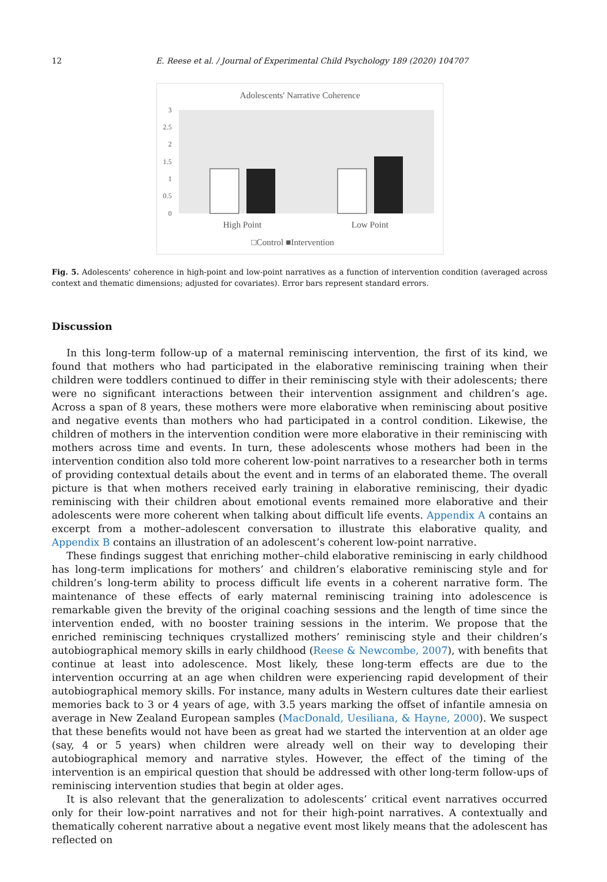12 E. Reese et al. / Journal of Experimental Child Psychology 189 (2020) 104707
Adolescents' Narrative Coherence
3
2.5
2
1.5
1
0.5
0
High Point
Low Point
□Control ■Intervention
Fig. 5. Adolescents' coherence in high-point and low-point narratives as a function of intervention condition (averaged across context and thematic dimensions; adjusted for covariates). Error bars represent standard errors.
Discussion
In this long-term follow-up of a maternal reminiscing intervention, the first of its kind, we found that mothers who had participated in the elaborative reminiscing training when their children were toddlers continued to differ in their reminiscing style with their adolescents; there were no significant interactions between their intervention assignment and children’s age. Across a span of 8 years, these mothers were more elaborative when reminiscing about positive and negative events than mothers who had participated in a control condition. Likewise, the children of mothers in the intervention condition were more elaborative in their reminiscing with mothers across time and events. In turn, these adolescents whose mothers had been in the intervention condition also told more coherent low-point narratives to a researcher both in terms of providing contextual details about the event and in terms of an elaborated theme. The overall picture is that when mothers received early training in elaborative reminiscing, their dyadic reminiscing with their children about emotional events remained more elaborative and their adolescents were more coherent when talking about difficult life events. Appendix A contains an excerpt from a mother–adolescent conversation to illustrate this elaborative quality, and Appendix B contains an illustration of an adolescent’s coherent low-point narrative.
These findings suggest that enriching mother–child elaborative reminiscing in early childhood has long-term implications for mothers’ and children’s elaborative reminiscing style and for children’s long-term ability to process difficult life events in a coherent narrative form. The maintenance of these effects of early maternal reminiscing training into adolescence is remarkable given the brevity of the original coaching sessions and the length of time since the intervention ended, with no booster training sessions in the interim. We propose that the enriched reminiscing techniques crystallized mothers’ reminiscing style and their children’s autobiographical memory skills in early childhood (Reese & Newcombe, 2007), with benefits that continue at least into adolescence. Most likely, these long-term effects are due to the intervention occurring at an age when children were experiencing rapid development of their autobiographical memory skills. For instance, many adults in Western cultures date their earliest memories back to 3 or 4 years of age, with 3.5 years marking the offset of infantile amnesia on average in New Zealand European samples (MacDonald, Uesiliana, & Hayne, 2000). We suspect that these benefits would not have been as great had we started the intervention at an older age (say, 4 or 5 years) when children were already well on their way to developing their autobiographical memory and narrative styles. However, the effect of the timing of the intervention is an empirical question that should be addressed with other long-term follow-ups of reminiscing intervention studies that begin at older ages.
It is also relevant that the generalization to adolescents’ critical event narratives occurred only for their low-point narratives and not for their high-point narratives. A contextually and thematically coherent narrative about a negative event most likely means that the adolescent has reflected on